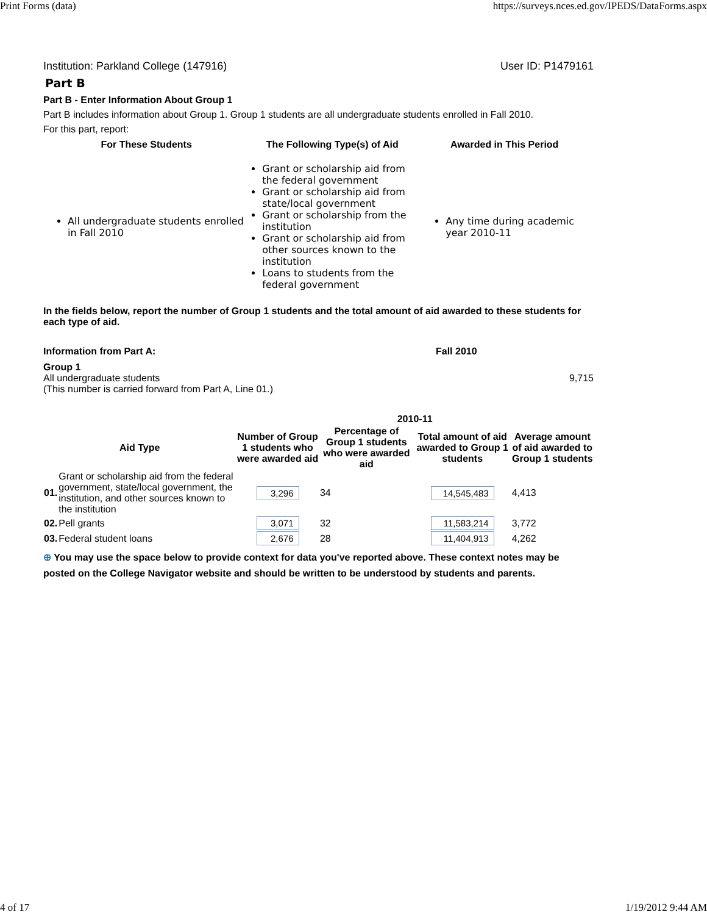Print Forms (data) https://surveys.nces.ed.gov/IPEDS/DataForms.aspx
Institution: Parkland College (147916) User ID: P1479161
Part B
Part B - Enter Information About Group 1
Part B includes information about Group 1. Group 1 students are all undergraduate students enrolled in Fall 2010.
For this part, report:
| For These Students | The Following Type(s) of Aid | Awarded in This Period |
| --- | --- | --- |
| All undergraduate students enrolled in Fall 2010 | Grant or scholarship aid from the federal government Grant or scholarship aid from state/local government Grant or scholarship from the institution Grant or scholarship aid from other sources known to the institution Loans to students from the federal government | Any time during academic year 2010-11 |
In the fields below, report the number of Group 1 students and the total amount of aid awarded to these students for each type of aid.
Information from Part A: Fall 2010
Group 1
All undergraduate students
(This number is carried forward from Part A, Line 01.)
9,715
| | | 2010-11 | | | |
| --- | --- | --- | --- | --- | --- |
| Aid Type | | Number of Group 1 students who were awarded aid | Percentage of Group 1 students who were awarded aid | Total amount of aid awarded to Group 1 students | Average amount of aid awarded to Group 1 students |
| 01. | Grant or scholarship aid from the federal government, state/local government, the institution, and other sources known to the institution | 3,296 | 34 | 14,545,483 | 4,413 |
| 02. | Pell grants | 3,071 | 32 | 11,583,214 | 3,772 |
| 03. | Federal student loans | 2,676 | 28 | 11,404,913 | 4,262 |
⊕ You may use the space below to provide context for data you've reported above. These context notes may be posted on the College Navigator website and should be written to be understood by students and parents.
4 of 17 1/19/2012 9:44 AM